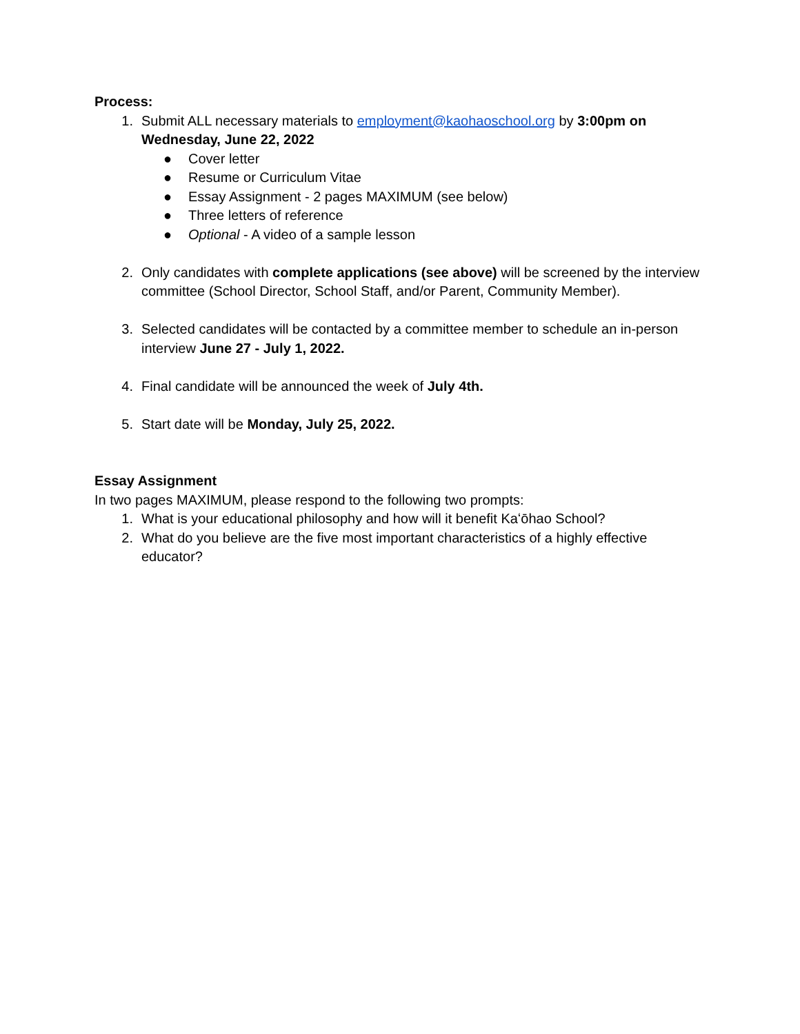Process:
1. Submit ALL necessary materials to employment@kaohaoschool.org by 3:00pm on Wednesday, June 22, 2022
● Cover letter
● Resume or Curriculum Vitae
● Essay Assignment - 2 pages MAXIMUM (see below)
● Three letters of reference
● Optional - A video of a sample lesson
2. Only candidates with complete applications (see above) will be screened by the interview committee (School Director, School Staff, and/or Parent, Community Member).
3. Selected candidates will be contacted by a committee member to schedule an in-person interview June 27 - July 1, 2022.
4. Final candidate will be announced the week of July 4th.
5. Start date will be Monday, July 25, 2022.
Essay Assignment
In two pages MAXIMUM, please respond to the following two prompts:
1. What is your educational philosophy and how will it benefit Kaʻōhao School?
2. What do you believe are the five most important characteristics of a highly effective educator?